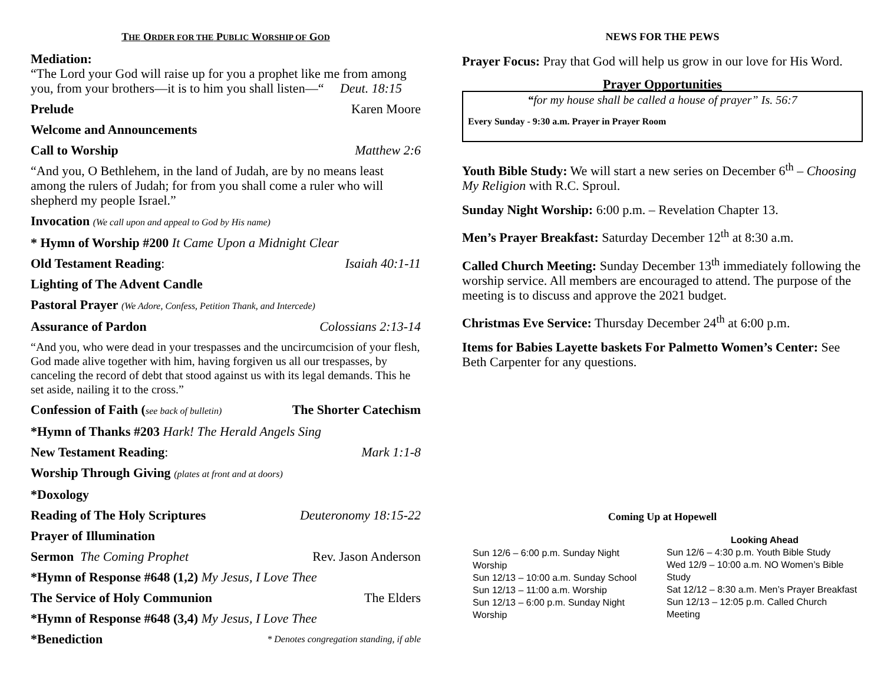THE ORDER FOR THE PUBLIC WORSHIP OF GOD
Mediation:
“The Lord your God will raise up for you a prophet like me from among you, from your brothers—it is to him you shall listen—“ Deut. 18:15
Prelude Karen Moore
Welcome and Announcements
Call to Worship Matthew 2:6
“And you, O Bethlehem, in the land of Judah, are by no means least among the rulers of Judah; for from you shall come a ruler who will shepherd my people Israel.”
Invocation (We call upon and appeal to God by His name)
* Hymn of Worship #200 It Came Upon a Midnight Clear
Old Testament Reading: Isaiah 40:1-11
Lighting of The Advent Candle
Pastoral Prayer (We Adore, Confess, Petition Thank, and Intercede)
Assurance of Pardon Colossians 2:13-14
“And you, who were dead in your trespasses and the uncircumcision of your flesh, God made alive together with him, having forgiven us all our trespasses, by canceling the record of debt that stood against us with its legal demands. This he set aside, nailing it to the cross.”
Confession of Faith (see back of bulletin) The Shorter Catechism
*Hymn of Thanks #203 Hark! The Herald Angels Sing
New Testament Reading: Mark 1:1-8
Worship Through Giving (plates at front and at doors)
*Doxology
Reading of The Holy Scriptures Deuteronomy 18:15-22
Prayer of Illumination
Sermon The Coming Prophet Rev. Jason Anderson
*Hymn of Response #648 (1,2) My Jesus, I Love Thee
The Service of Holy Communion The Elders
*Hymn of Response #648 (3,4) My Jesus, I Love Thee
*Benediction * Denotes congregation standing, if able
NEWS FOR THE PEWS
Prayer Focus: Pray that God will help us grow in our love for His Word.
Prayer Opportunities
“for my house shall be called a house of prayer” Is. 56:7
Every Sunday - 9:30 a.m. Prayer in Prayer Room
Youth Bible Study: We will start a new series on December 6<sup>th</sup> – Choosing My Religion with R.C. Sproul.
Sunday Night Worship: 6:00 p.m. – Revelation Chapter 13.
Men’s Prayer Breakfast: Saturday December 12<sup>th</sup> at 8:30 a.m.
Called Church Meeting: Sunday December 13<sup>th</sup> immediately following the worship service. All members are encouraged to attend. The purpose of the meeting is to discuss and approve the 2021 budget.
Christmas Eve Service: Thursday December 24<sup>th</sup> at 6:00 p.m.
Items for Babies Layette baskets For Palmetto Women’s Center: See Beth Carpenter for any questions.
Coming Up at Hopewell
Sun 12/6 – 6:00 p.m. Sunday Night Worship
Sun 12/13 – 10:00 a.m. Sunday School
Sun 12/13 – 11:00 a.m. Worship
Sun 12/13 – 6:00 p.m. Sunday Night Worship
Looking Ahead
Sun 12/6 – 4:30 p.m. Youth Bible Study
Wed 12/9 – 10:00 a.m. NO Women’s Bible Study
Sat 12/12 – 8:30 a.m. Men’s Prayer Breakfast
Sun 12/13 – 12:05 p.m. Called Church Meeting